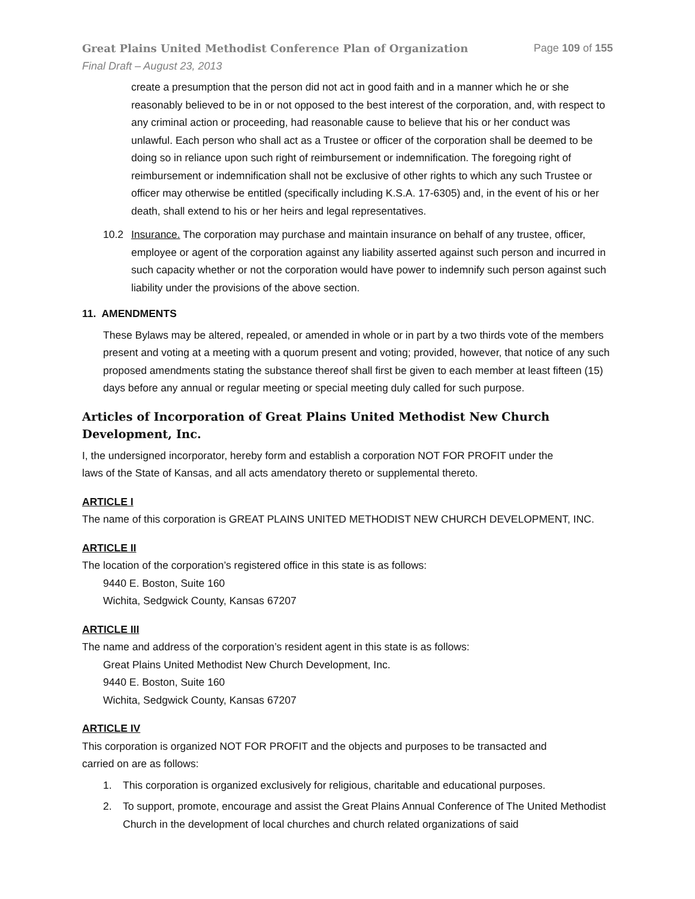Great Plains United Methodist Conference Plan of Organization Page 109 of 155
Final Draft – August 23, 2013
create a presumption that the person did not act in good faith and in a manner which he or she reasonably believed to be in or not opposed to the best interest of the corporation, and, with respect to any criminal action or proceeding, had reasonable cause to believe that his or her conduct was unlawful. Each person who shall act as a Trustee or officer of the corporation shall be deemed to be doing so in reliance upon such right of reimbursement or indemnification. The foregoing right of reimbursement or indemnification shall not be exclusive of other rights to which any such Trustee or officer may otherwise be entitled (specifically including K.S.A. 17-6305) and, in the event of his or her death, shall extend to his or her heirs and legal representatives.
10.2 Insurance. The corporation may purchase and maintain insurance on behalf of any trustee, officer, employee or agent of the corporation against any liability asserted against such person and incurred in such capacity whether or not the corporation would have power to indemnify such person against such liability under the provisions of the above section.
11. AMENDMENTS
These Bylaws may be altered, repealed, or amended in whole or in part by a two thirds vote of the members present and voting at a meeting with a quorum present and voting; provided, however, that notice of any such proposed amendments stating the substance thereof shall first be given to each member at least fifteen (15) days before any annual or regular meeting or special meeting duly called for such purpose.
Articles of Incorporation of Great Plains United Methodist New Church Development, Inc.
I, the undersigned incorporator, hereby form and establish a corporation NOT FOR PROFIT under the
laws of the State of Kansas, and all acts amendatory thereto or supplemental thereto.
ARTICLE I
The name of this corporation is GREAT PLAINS UNITED METHODIST NEW CHURCH DEVELOPMENT, INC.
ARTICLE II
The location of the corporation’s registered office in this state is as follows:
9440 E. Boston, Suite 160
Wichita, Sedgwick County, Kansas 67207
ARTICLE III
The name and address of the corporation’s resident agent in this state is as follows:
Great Plains United Methodist New Church Development, Inc.
9440 E. Boston, Suite 160
Wichita, Sedgwick County, Kansas 67207
ARTICLE IV
This corporation is organized NOT FOR PROFIT and the objects and purposes to be transacted and
carried on are as follows:
1. This corporation is organized exclusively for religious, charitable and educational purposes.
2. To support, promote, encourage and assist the Great Plains Annual Conference of The United Methodist Church in the development of local churches and church related organizations of said